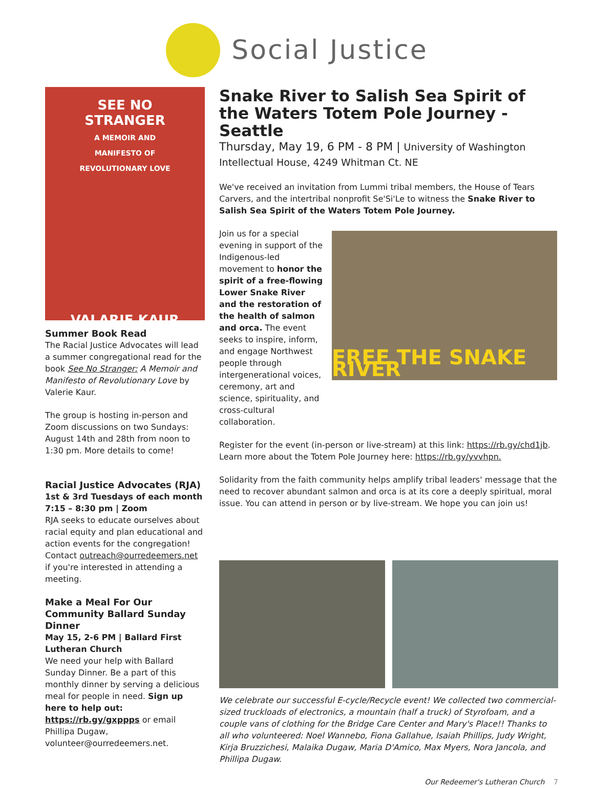Social Justice
SEE NO
STRANGER
A MEMOIR AND
MANIFESTO OF
REVOLUTIONARY LOVE
VALARIE KAUR
Summer Book Read
The Racial Justice Advocates will lead a summer congregational read for the book See No Stranger: A Memoir and Manifesto of Revolutionary Love by Valerie Kaur.
The group is hosting in-person and Zoom discussions on two Sundays: August 14th and 28th from noon to 1:30 pm. More details to come!
Racial Justice Advocates (RJA)
1st & 3rd Tuesdays of each month
7:15 – 8:30 pm | Zoom
RJA seeks to educate ourselves about racial equity and plan educational and action events for the congregation! Contact outreach@ourredeemers.net if you're interested in attending a meeting.
Make a Meal For Our Community Ballard Sunday Dinner
May 15, 2-6 PM | Ballard First Lutheran Church
We need your help with Ballard Sunday Dinner. Be a part of this monthly dinner by serving a delicious meal for people in need. Sign up here to help out: https://rb.gy/gxppps or email Phillipa Dugaw, volunteer@ourredeemers.net.
Snake River to Salish Sea Spirit of the Waters Totem Pole Journey - Seattle
Thursday, May 19, 6 PM - 8 PM | University of Washington Intellectual House, 4249 Whitman Ct. NE
We've received an invitation from Lummi tribal members, the House of Tears Carvers, and the intertribal nonprofit Se'Si'Le to witness the Snake River to Salish Sea Spirit of the Waters Totem Pole Journey.
Join us for a special evening in support of the Indigenous-led movement to honor the spirit of a free-flowing Lower Snake River and the restoration of the health of salmon and orca. The event seeks to inspire, inform, and engage Northwest people through intergenerational voices, ceremony, art and science, spirituality, and cross-cultural collaboration.
FREE THE SNAKE RIVER
Register for the event (in-person or live-stream) at this link: https://rb.gy/chd1jb. Learn more about the Totem Pole Journey here: https://rb.gy/yvvhpn.
Solidarity from the faith community helps amplify tribal leaders' message that the need to recover abundant salmon and orca is at its core a deeply spiritual, moral issue. You can attend in person or by live-stream. We hope you can join us!
We celebrate our successful E-cycle/Recycle event! We collected two commercial-sized truckloads of electronics, a mountain (half a truck) of Styrofoam, and a couple vans of clothing for the Bridge Care Center and Mary's Place!! Thanks to all who volunteered: Noel Wannebo, Fiona Gallahue, Isaiah Phillips, Judy Wright, Kirja Bruzzichesi, Malaika Dugaw, Maria D'Amico, Max Myers, Nora Jancola, and Phillipa Dugaw.
Our Redeemer's Lutheran Church 7